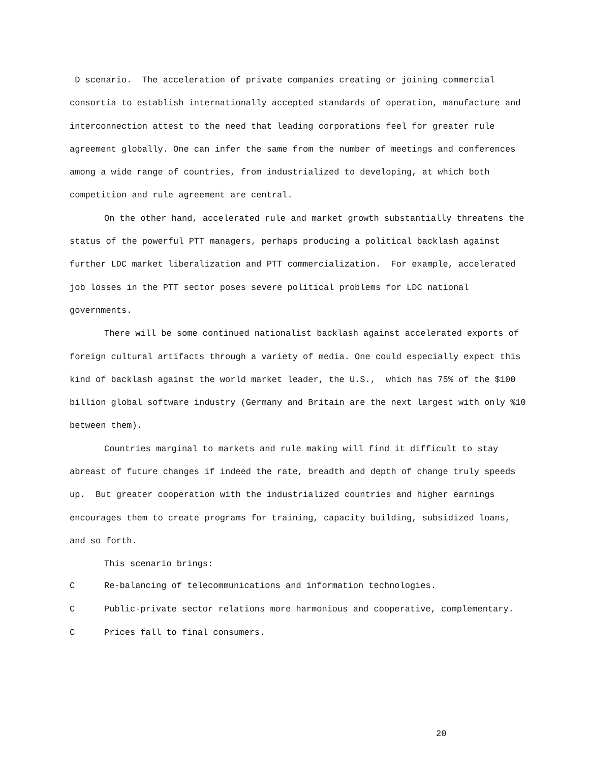D scenario. The acceleration of private companies creating or joining commercial consortia to establish internationally accepted standards of operation, manufacture and interconnection attest to the need that leading corporations feel for greater rule agreement globally. One can infer the same from the number of meetings and conferences among a wide range of countries, from industrialized to developing, at which both competition and rule agreement are central.
On the other hand, accelerated rule and market growth substantially threatens the status of the powerful PTT managers, perhaps producing a political backlash against further LDC market liberalization and PTT commercialization. For example, accelerated job losses in the PTT sector poses severe political problems for LDC national governments.
There will be some continued nationalist backlash against accelerated exports of foreign cultural artifacts through a variety of media. One could especially expect this kind of backlash against the world market leader, the U.S., which has 75% of the $100 billion global software industry (Germany and Britain are the next largest with only %10 between them).
Countries marginal to markets and rule making will find it difficult to stay abreast of future changes if indeed the rate, breadth and depth of change truly speeds up. But greater cooperation with the industrialized countries and higher earnings encourages them to create programs for training, capacity building, subsidized loans, and so forth.
This scenario brings:
C Re-balancing of telecommunications and information technologies.
C Public-private sector relations more harmonious and cooperative, complementary.
C Prices fall to final consumers.
20